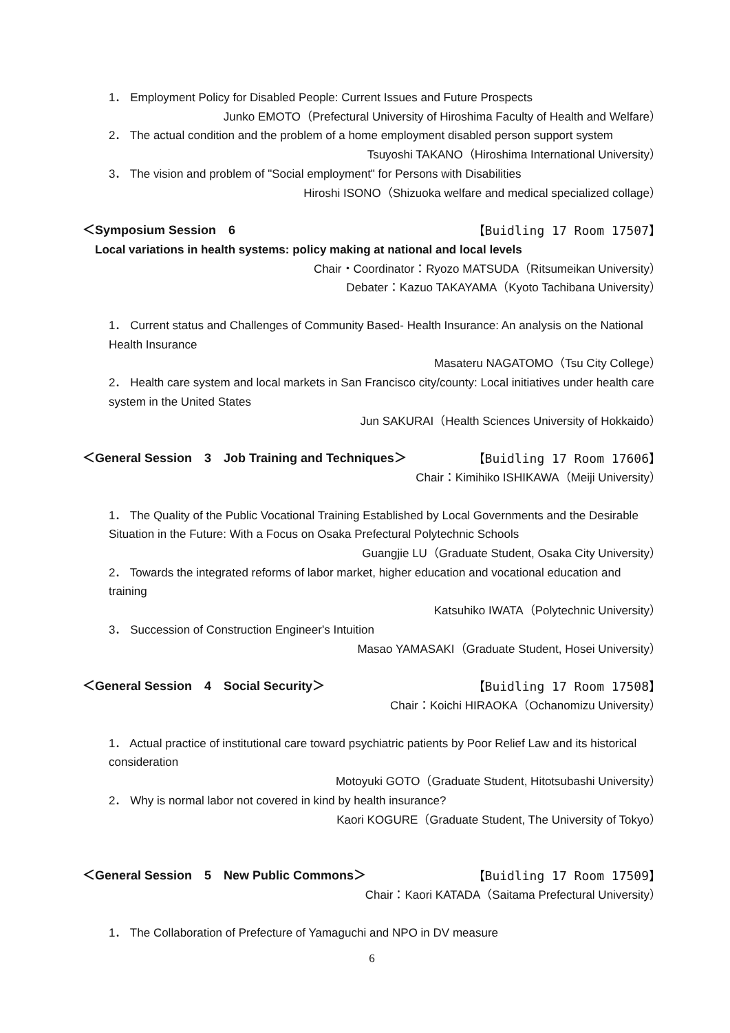1． Employment Policy for Disabled People: Current Issues and Future Prospects
Junko EMOTO（Prefectural University of Hiroshima Faculty of Health and Welfare）
2． The actual condition and the problem of a home employment disabled person support system
Tsuyoshi TAKANO（Hiroshima International University）
3． The vision and problem of "Social employment" for Persons with Disabilities
Hiroshi ISONO（Shizuoka welfare and medical specialized collage）
＜Symposium Session　6 【Buidling 17 Room 17507】
Local variations in health systems: policy making at national and local levels
Chair・Coordinator：Ryozo MATSUDA（Ritsumeikan University）
Debater：Kazuo TAKAYAMA（Kyoto Tachibana University）
1． Current status and Challenges of Community Based- Health Insurance: An analysis on the National Health Insurance
Masateru NAGATOMO（Tsu City College）
2． Health care system and local markets in San Francisco city/county: Local initiatives under health care system in the United States
Jun SAKURAI（Health Sciences University of Hokkaido）
＜General Session　3　Job Training and Techniques＞ 【Buidling 17 Room 17606】
Chair：Kimihiko ISHIKAWA（Meiji University）
1． The Quality of the Public Vocational Training Established by Local Governments and the Desirable Situation in the Future: With a Focus on Osaka Prefectural Polytechnic Schools
Guangjie LU（Graduate Student, Osaka City University）
2． Towards the integrated reforms of labor market, higher education and vocational education and training
Katsuhiko IWATA（Polytechnic University）
3． Succession of Construction Engineer's Intuition
Masao YAMASAKI（Graduate Student, Hosei University）
＜General Session　4　Social Security＞ 【Buidling 17 Room 17508】
Chair：Koichi HIRAOKA（Ochanomizu University）
1． Actual practice of institutional care toward psychiatric patients by Poor Relief Law and its historical consideration
Motoyuki GOTO（Graduate Student, Hitotsubashi University）
2． Why is normal labor not covered in kind by health insurance?
Kaori KOGURE（Graduate Student, The University of Tokyo）
＜General Session　5　New Public Commons＞ 【Buidling 17 Room 17509】
Chair：Kaori KATADA（Saitama Prefectural University）
1． The Collaboration of Prefecture of Yamaguchi and NPO in DV measure
6